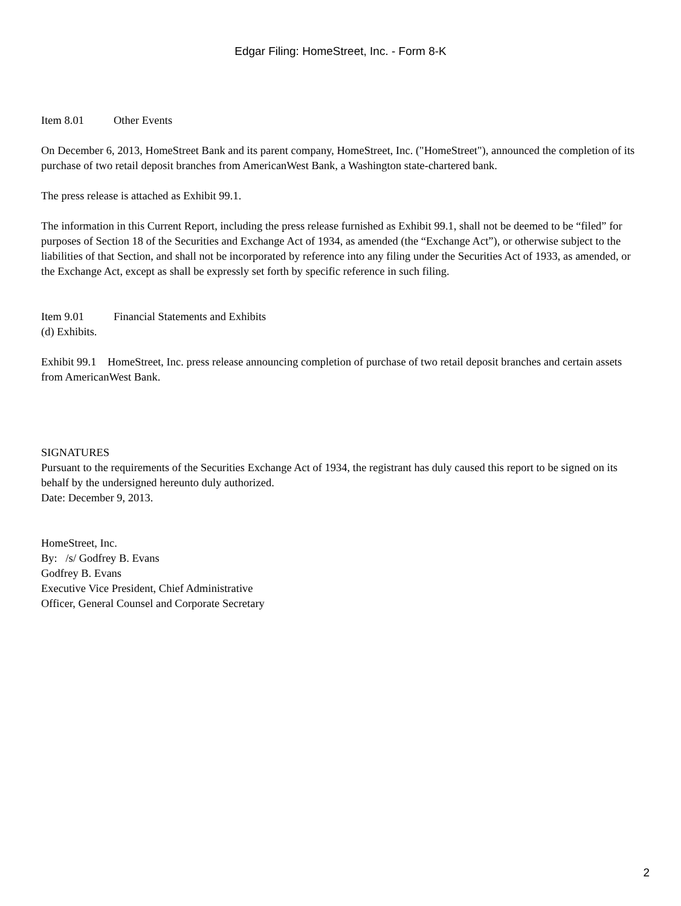Edgar Filing: HomeStreet, Inc. - Form 8-K
Item 8.01 Other Events
On December 6, 2013, HomeStreet Bank and its parent company, HomeStreet, Inc. ("HomeStreet"), announced the completion of its purchase of two retail deposit branches from AmericanWest Bank, a Washington state-chartered bank.
The press release is attached as Exhibit 99.1.
The information in this Current Report, including the press release furnished as Exhibit 99.1, shall not be deemed to be “filed” for purposes of Section 18 of the Securities and Exchange Act of 1934, as amended (the “Exchange Act”), or otherwise subject to the liabilities of that Section, and shall not be incorporated by reference into any filing under the Securities Act of 1933, as amended, or the Exchange Act, except as shall be expressly set forth by specific reference in such filing.
Item 9.01 Financial Statements and Exhibits
(d) Exhibits.
Exhibit 99.1 HomeStreet, Inc. press release announcing completion of purchase of two retail deposit branches and certain assets from AmericanWest Bank.
SIGNATURES
Pursuant to the requirements of the Securities Exchange Act of 1934, the registrant has duly caused this report to be signed on its behalf by the undersigned hereunto duly authorized.
Date: December 9, 2013.
HomeStreet, Inc.
By: /s/ Godfrey B. Evans
Godfrey B. Evans
Executive Vice President, Chief Administrative
Officer, General Counsel and Corporate Secretary
2